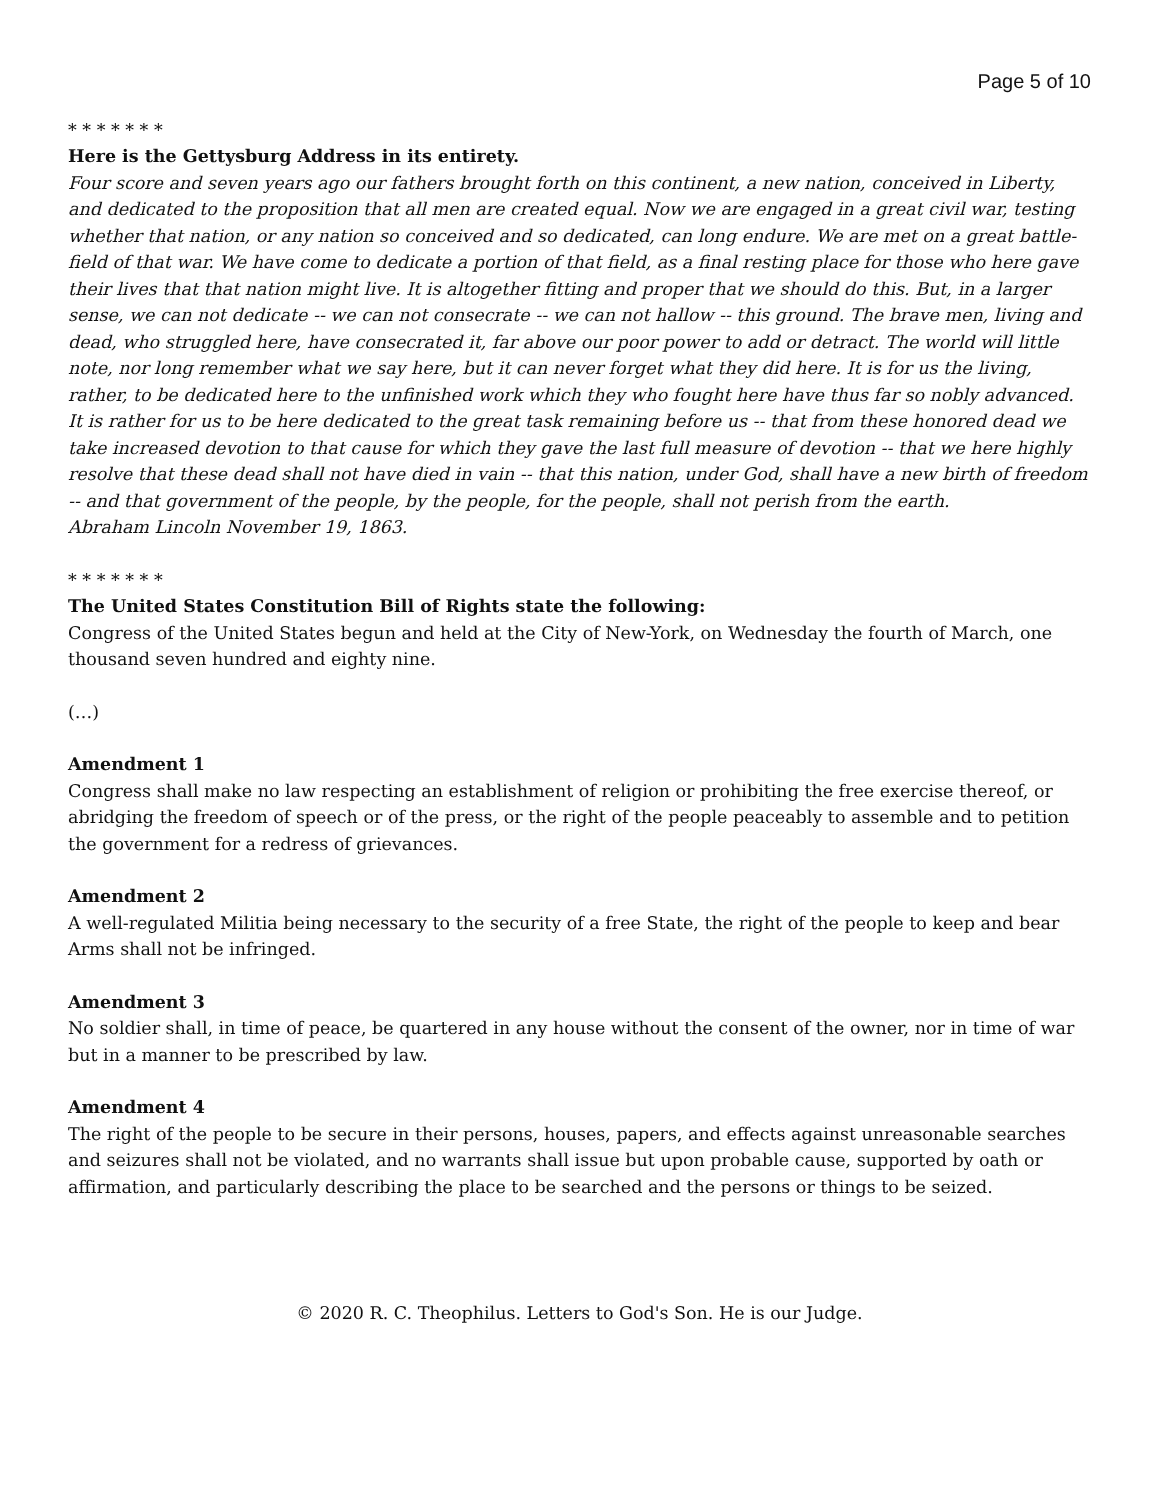Page 5 of 10
* * * * * * *
Here is the Gettysburg Address in its entirety.
Four score and seven years ago our fathers brought forth on this continent, a new nation, conceived in Liberty, and dedicated to the proposition that all men are created equal. Now we are engaged in a great civil war, testing whether that nation, or any nation so conceived and so dedicated, can long endure. We are met on a great battle-field of that war. We have come to dedicate a portion of that field, as a final resting place for those who here gave their lives that that nation might live. It is altogether fitting and proper that we should do this. But, in a larger sense, we can not dedicate -- we can not consecrate -- we can not hallow -- this ground. The brave men, living and dead, who struggled here, have consecrated it, far above our poor power to add or detract. The world will little note, nor long remember what we say here, but it can never forget what they did here. It is for us the living, rather, to be dedicated here to the unfinished work which they who fought here have thus far so nobly advanced. It is rather for us to be here dedicated to the great task remaining before us -- that from these honored dead we take increased devotion to that cause for which they gave the last full measure of devotion -- that we here highly resolve that these dead shall not have died in vain -- that this nation, under God, shall have a new birth of freedom -- and that government of the people, by the people, for the people, shall not perish from the earth.
Abraham Lincoln November 19, 1863.
* * * * * * *
The United States Constitution Bill of Rights state the following:
Congress of the United States begun and held at the City of New-York, on Wednesday the fourth of March, one thousand seven hundred and eighty nine.
(…)
Amendment 1
Congress shall make no law respecting an establishment of religion or prohibiting the free exercise thereof, or abridging the freedom of speech or of the press, or the right of the people peaceably to assemble and to petition the government for a redress of grievances.
Amendment 2
A well-regulated Militia being necessary to the security of a free State, the right of the people to keep and bear Arms shall not be infringed.
Amendment 3
No soldier shall, in time of peace, be quartered in any house without the consent of the owner, nor in time of war but in a manner to be prescribed by law.
Amendment 4
The right of the people to be secure in their persons, houses, papers, and effects against unreasonable searches and seizures shall not be violated, and no warrants shall issue but upon probable cause, supported by oath or affirmation, and particularly describing the place to be searched and the persons or things to be seized.
© 2020 R. C. Theophilus. Letters to God's Son. He is our Judge.